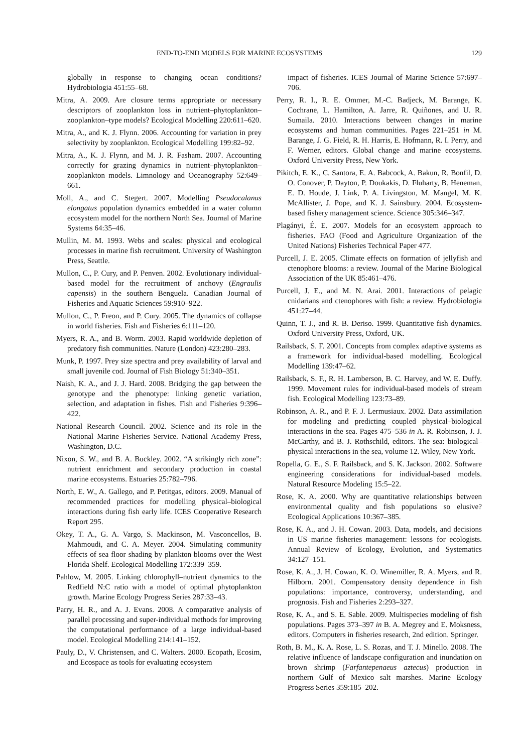END-TO-END MODELS FOR MARINE ECOSYSTEMS 129
globally in response to changing ocean conditions? Hydrobiologia 451:55–68.
Mitra, A. 2009. Are closure terms appropriate or necessary descriptors of zooplankton loss in nutrient–phytoplankton–zooplankton–type models? Ecological Modelling 220:611–620.
Mitra, A., and K. J. Flynn. 2006. Accounting for variation in prey selectivity by zooplankton. Ecological Modelling 199:82–92.
Mitra, A., K. J. Flynn, and M. J. R. Fasham. 2007. Accounting correctly for grazing dynamics in nutrient–phytoplankton–zooplankton models. Limnology and Oceanography 52:649–661.
Moll, A., and C. Stegert. 2007. Modelling Pseudocalanus elongatus population dynamics embedded in a water column ecosystem model for the northern North Sea. Journal of Marine Systems 64:35–46.
Mullin, M. M. 1993. Webs and scales: physical and ecological processes in marine fish recruitment. University of Washington Press, Seattle.
Mullon, C., P. Cury, and P. Penven. 2002. Evolutionary individual-based model for the recruitment of anchovy (Engraulis capensis) in the southern Benguela. Canadian Journal of Fisheries and Aquatic Sciences 59:910–922.
Mullon, C., P. Freon, and P. Cury. 2005. The dynamics of collapse in world fisheries. Fish and Fisheries 6:111–120.
Myers, R. A., and B. Worm. 2003. Rapid worldwide depletion of predatory fish communities. Nature (London) 423:280–283.
Munk, P. 1997. Prey size spectra and prey availability of larval and small juvenile cod. Journal of Fish Biology 51:340–351.
Naish, K. A., and J. J. Hard. 2008. Bridging the gap between the genotype and the phenotype: linking genetic variation, selection, and adaptation in fishes. Fish and Fisheries 9:396–422.
National Research Council. 2002. Science and its role in the National Marine Fisheries Service. National Academy Press, Washington, D.C.
Nixon, S. W., and B. A. Buckley. 2002. “A strikingly rich zone”: nutrient enrichment and secondary production in coastal marine ecosystems. Estuaries 25:782–796.
North, E. W., A. Gallego, and P. Petitgas, editors. 2009. Manual of recommended practices for modelling physical–biological interactions during fish early life. ICES Cooperative Research Report 295.
Okey, T. A., G. A. Vargo, S. Mackinson, M. Vasconcellos, B. Mahmoudi, and C. A. Meyer. 2004. Simulating community effects of sea floor shading by plankton blooms over the West Florida Shelf. Ecological Modelling 172:339–359.
Pahlow, M. 2005. Linking chlorophyll–nutrient dynamics to the Redfield N:C ratio with a model of optimal phytoplankton growth. Marine Ecology Progress Series 287:33–43.
Parry, H. R., and A. J. Evans. 2008. A comparative analysis of parallel processing and super-individual methods for improving the computational performance of a large individual-based model. Ecological Modelling 214:141–152.
Pauly, D., V. Christensen, and C. Walters. 2000. Ecopath, Ecosim, and Ecospace as tools for evaluating ecosystem
impact of fisheries. ICES Journal of Marine Science 57:697–706.
Perry, R. I., R. E. Ommer, M.-C. Badjeck, M. Barange, K. Cochrane, L. Hamilton, A. Jarre, R. Quiñones, and U. R. Sumaila. 2010. Interactions between changes in marine ecosystems and human communities. Pages 221–251 in M. Barange, J. G. Field, R. H. Harris, E. Hofmann, R. I. Perry, and F. Werner, editors. Global change and marine ecosystems. Oxford University Press, New York.
Pikitch, E. K., C. Santora, E. A. Babcock, A. Bakun, R. Bonfil, D. O. Conover, P. Dayton, P. Doukakis, D. Fluharty, B. Heneman, E. D. Houde, J. Link, P. A. Livingston, M. Mangel, M. K. McAllister, J. Pope, and K. J. Sainsbury. 2004. Ecosystem-based fishery management science. Science 305:346–347.
Plagányi, É. E. 2007. Models for an ecosystem approach to fisheries. FAO (Food and Agriculture Organization of the United Nations) Fisheries Technical Paper 477.
Purcell, J. E. 2005. Climate effects on formation of jellyfish and ctenophore blooms: a review. Journal of the Marine Biological Association of the UK 85:461–476.
Purcell, J. E., and M. N. Arai. 2001. Interactions of pelagic cnidarians and ctenophores with fish: a review. Hydrobiologia 451:27–44.
Quinn, T. J., and R. B. Deriso. 1999. Quantitative fish dynamics. Oxford University Press, Oxford, UK.
Railsback, S. F. 2001. Concepts from complex adaptive systems as a framework for individual-based modelling. Ecological Modelling 139:47–62.
Railsback, S. F., R. H. Lamberson, B. C. Harvey, and W. E. Duffy. 1999. Movement rules for individual-based models of stream fish. Ecological Modelling 123:73–89.
Robinson, A. R., and P. F. J. Lermusiaux. 2002. Data assimilation for modeling and predicting coupled physical–biological interactions in the sea. Pages 475–536 in A. R. Robinson, J. J. McCarthy, and B. J. Rothschild, editors. The sea: biological–physical interactions in the sea, volume 12. Wiley, New York.
Ropella, G. E., S. F. Railsback, and S. K. Jackson. 2002. Software engineering considerations for individual-based models. Natural Resource Modeling 15:5–22.
Rose, K. A. 2000. Why are quantitative relationships between environmental quality and fish populations so elusive? Ecological Applications 10:367–385.
Rose, K. A., and J. H. Cowan. 2003. Data, models, and decisions in US marine fisheries management: lessons for ecologists. Annual Review of Ecology, Evolution, and Systematics 34:127–151.
Rose, K. A., J. H. Cowan, K. O. Winemiller, R. A. Myers, and R. Hilborn. 2001. Compensatory density dependence in fish populations: importance, controversy, understanding, and prognosis. Fish and Fisheries 2:293–327.
Rose, K. A., and S. E. Sable. 2009. Multispecies modeling of fish populations. Pages 373–397 in B. A. Megrey and E. Moksness, editors. Computers in fisheries research, 2nd edition. Springer.
Roth, B. M., K. A. Rose, L. S. Rozas, and T. J. Minello. 2008. The relative influence of landscape configuration and inundation on brown shrimp (Farfantepenaeus aztecus) production in northern Gulf of Mexico salt marshes. Marine Ecology Progress Series 359:185–202.